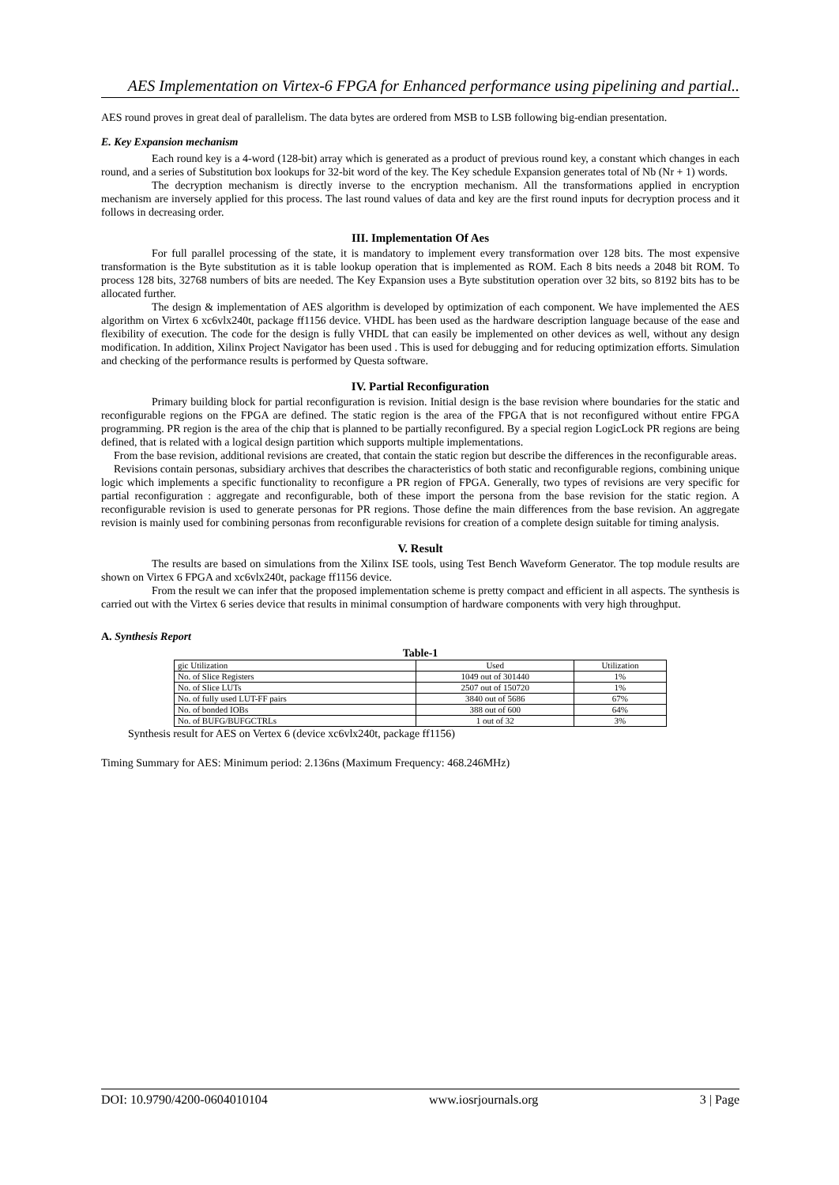AES Implementation on Virtex-6 FPGA for Enhanced performance using pipelining and partial..
AES round proves in great deal of parallelism. The data bytes are ordered from MSB to LSB following big-endian presentation.
E. Key Expansion mechanism
Each round key is a 4-word (128-bit) array which is generated as a product of previous round key, a constant which changes in each round, and a series of Substitution box lookups for 32-bit word of the key. The Key schedule Expansion generates total of Nb (Nr + 1) words.
The decryption mechanism is directly inverse to the encryption mechanism. All the transformations applied in encryption mechanism are inversely applied for this process. The last round values of data and key are the first round inputs for decryption process and it follows in decreasing order.
III. Implementation Of Aes
For full parallel processing of the state, it is mandatory to implement every transformation over 128 bits. The most expensive transformation is the Byte substitution as it is table lookup operation that is implemented as ROM. Each 8 bits needs a 2048 bit ROM. To process 128 bits, 32768 numbers of bits are needed. The Key Expansion uses a Byte substitution operation over 32 bits, so 8192 bits has to be allocated further.
The design & implementation of AES algorithm is developed by optimization of each component. We have implemented the AES algorithm on Virtex 6 xc6vlx240t, package ff1156 device. VHDL has been used as the hardware description language because of the ease and flexibility of execution. The code for the design is fully VHDL that can easily be implemented on other devices as well, without any design modification. In addition, Xilinx Project Navigator has been used . This is used for debugging and for reducing optimization efforts. Simulation and checking of the performance results is performed by Questa software.
IV. Partial Reconfiguration
Primary building block for partial reconfiguration is revision. Initial design is the base revision where boundaries for the static and reconfigurable regions on the FPGA are defined. The static region is the area of the FPGA that is not reconfigured without entire FPGA programming. PR region is the area of the chip that is planned to be partially reconfigured. By a special region LogicLock PR regions are being defined, that is related with a logical design partition which supports multiple implementations.
From the base revision, additional revisions are created, that contain the static region but describe the differences in the reconfigurable areas.
Revisions contain personas, subsidiary archives that describes the characteristics of both static and reconfigurable regions, combining unique logic which implements a specific functionality to reconfigure a PR region of FPGA. Generally, two types of revisions are very specific for partial reconfiguration : aggregate and reconfigurable, both of these import the persona from the base revision for the static region. A reconfigurable revision is used to generate personas for PR regions. Those define the main differences from the base revision. An aggregate revision is mainly used for combining personas from reconfigurable revisions for creation of a complete design suitable for timing analysis.
V. Result
The results are based on simulations from the Xilinx ISE tools, using Test Bench Waveform Generator. The top module results are shown on Virtex 6 FPGA and xc6vlx240t, package ff1156 device.
From the result we can infer that the proposed implementation scheme is pretty compact and efficient in all aspects. The synthesis is carried out with the Virtex 6 series device that results in minimal consumption of hardware components with very high throughput.
A. Synthesis Report
Table-1
| gic Utilization | Used | Utilization |
| No. of Slice Registers | 1049 out of 301440 | 1% |
| No. of Slice LUTs | 2507 out of 150720 | 1% |
| No. of fully used LUT-FF pairs | 3840 out of 5686 | 67% |
| No. of bonded IOBs | 388 out of 600 | 64% |
| No. of BUFG/BUFGCTRLs | 1 out of 32 | 3% |
Synthesis result for AES on Vertex 6 (device xc6vlx240t, package ff1156)
Timing Summary for AES: Minimum period: 2.136ns (Maximum Frequency: 468.246MHz)
DOI: 10.9790/4200-0604010104 www.iosrjournals.org 3 | Page